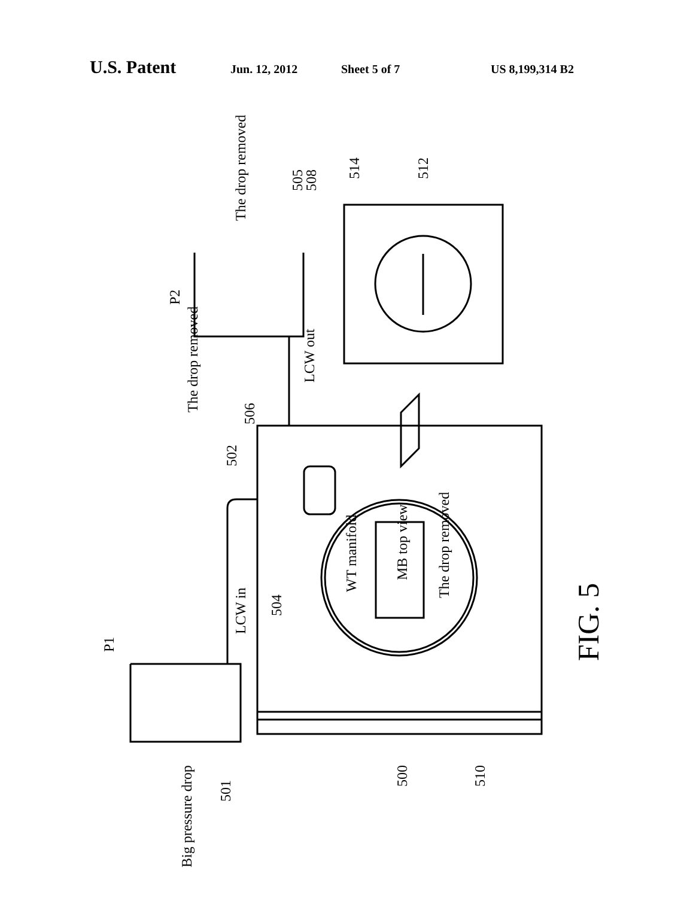U.S. Patent Jun. 12, 2012 Sheet 5 of 7 US 8,199,314 B2
FIG. 5
The drop removed
The drop removed
LCW out
505
LCW in
MB top view
The drop removed
WT manifold
Big pressure drop
P2
P1
501
502
506
504
508
514
512
500
510